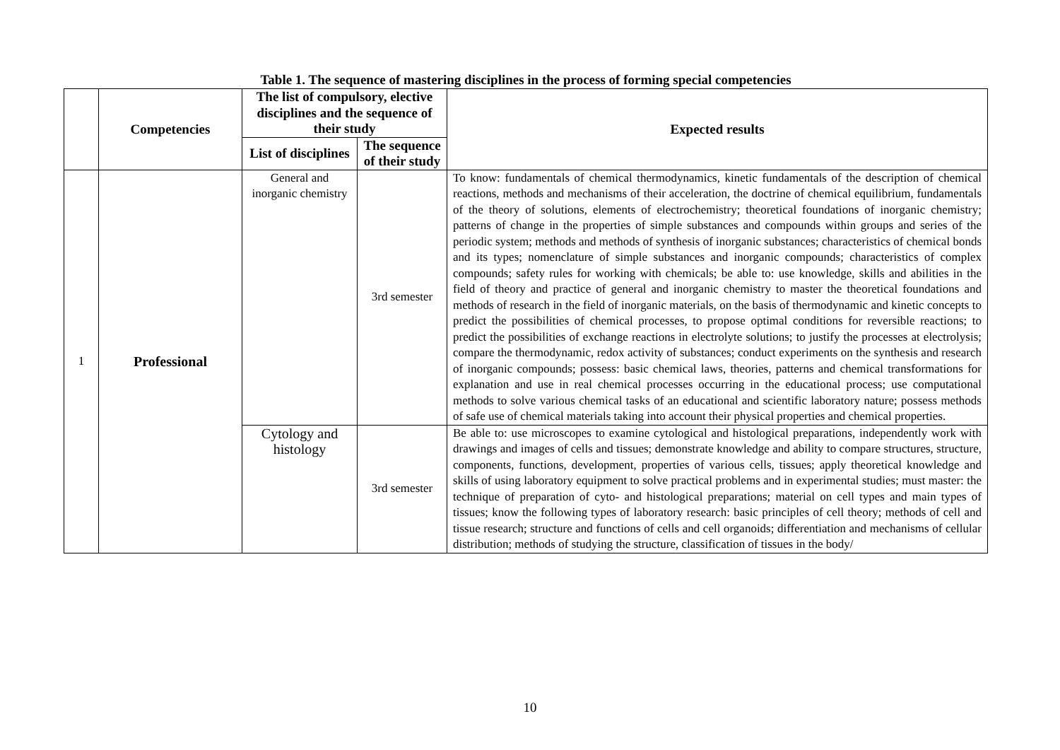Table 1. The sequence of mastering disciplines in the process of forming special competencies
| | Competencies | The list of compulsory, elective disciplines and the sequence of their study | | Expected results |
| --- | --- | --- | --- | --- |
| | | List of disciplines | The sequence of their study | |
| 1 | Professional | General and inorganic chemistry | 3rd semester | To know: fundamentals of chemical thermodynamics, kinetic fundamentals of the description of chemical reactions, methods and mechanisms of their acceleration, the doctrine of chemical equilibrium, fundamentals of the theory of solutions, elements of electrochemistry; theoretical foundations of inorganic chemistry; patterns of change in the properties of simple substances and compounds within groups and series of the periodic system; methods and methods of synthesis of inorganic substances; characteristics of chemical bonds and its types; nomenclature of simple substances and inorganic compounds; characteristics of complex compounds; safety rules for working with chemicals; be able to: use knowledge, skills and abilities in the field of theory and practice of general and inorganic chemistry to master the theoretical foundations and methods of research in the field of inorganic materials, on the basis of thermodynamic and kinetic concepts to predict the possibilities of chemical processes, to propose optimal conditions for reversible reactions; to predict the possibilities of exchange reactions in electrolyte solutions; to justify the processes at electrolysis; compare the thermodynamic, redox activity of substances; conduct experiments on the synthesis and research of inorganic compounds; possess: basic chemical laws, theories, patterns and chemical transformations for explanation and use in real chemical processes occurring in the educational process; use computational methods to solve various chemical tasks of an educational and scientific laboratory nature; possess methods of safe use of chemical materials taking into account their physical properties and chemical properties. |
| | | Cytology and histology | 3rd semester | Be able to: use microscopes to examine cytological and histological preparations, independently work with drawings and images of cells and tissues; demonstrate knowledge and ability to compare structures, structure, components, functions, development, properties of various cells, tissues; apply theoretical knowledge and skills of using laboratory equipment to solve practical problems and in experimental studies; must master: the technique of preparation of cyto- and histological preparations; material on cell types and main types of tissues; know the following types of laboratory research: basic principles of cell theory; methods of cell and tissue research; structure and functions of cells and cell organoids; differentiation and mechanisms of cellular distribution; methods of studying the structure, classification of tissues in the body/ |
10